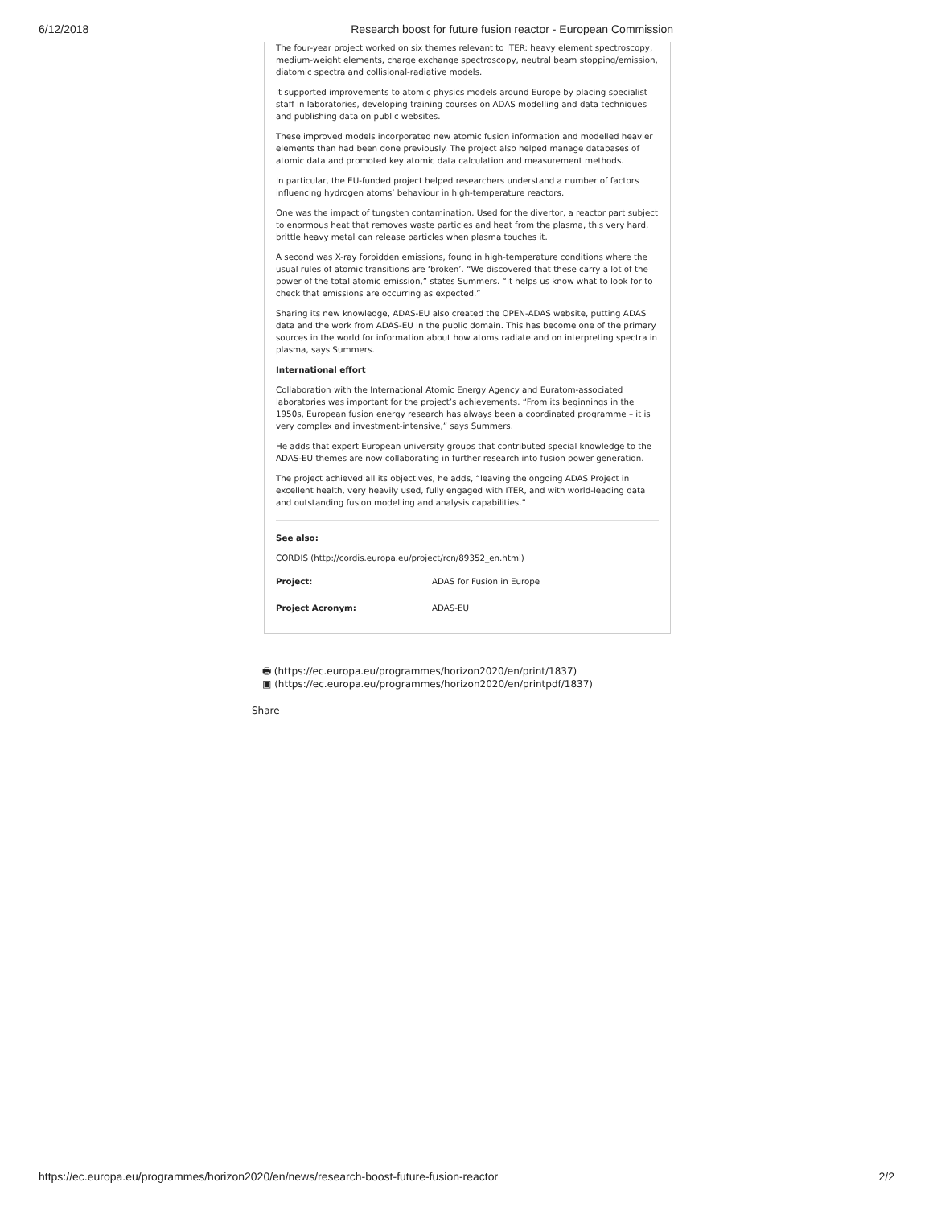6/12/2018 Research boost for future fusion reactor - European Commission
The four-year project worked on six themes relevant to ITER: heavy element spectroscopy, medium-weight elements, charge exchange spectroscopy, neutral beam stopping/emission, diatomic spectra and collisional-radiative models.
It supported improvements to atomic physics models around Europe by placing specialist staff in laboratories, developing training courses on ADAS modelling and data techniques and publishing data on public websites.
These improved models incorporated new atomic fusion information and modelled heavier elements than had been done previously. The project also helped manage databases of atomic data and promoted key atomic data calculation and measurement methods.
In particular, the EU-funded project helped researchers understand a number of factors influencing hydrogen atoms’ behaviour in high-temperature reactors.
One was the impact of tungsten contamination. Used for the divertor, a reactor part subject to enormous heat that removes waste particles and heat from the plasma, this very hard, brittle heavy metal can release particles when plasma touches it.
A second was X-ray forbidden emissions, found in high-temperature conditions where the usual rules of atomic transitions are ‘broken’. “We discovered that these carry a lot of the power of the total atomic emission,” states Summers. “It helps us know what to look for to check that emissions are occurring as expected.”
Sharing its new knowledge, ADAS-EU also created the OPEN-ADAS website, putting ADAS data and the work from ADAS-EU in the public domain. This has become one of the primary sources in the world for information about how atoms radiate and on interpreting spectra in plasma, says Summers.
International effort
Collaboration with the International Atomic Energy Agency and Euratom-associated laboratories was important for the project’s achievements. “From its beginnings in the 1950s, European fusion energy research has always been a coordinated programme – it is very complex and investment-intensive,” says Summers.
He adds that expert European university groups that contributed special knowledge to the ADAS-EU themes are now collaborating in further research into fusion power generation.
The project achieved all its objectives, he adds, “leaving the ongoing ADAS Project in excellent health, very heavily used, fully engaged with ITER, and with world-leading data and outstanding fusion modelling and analysis capabilities.”
See also:
CORDIS (http://cordis.europa.eu/project/rcn/89352_en.html)
| Project: | ADAS for Fusion in Europe |
| Project Acronym: | ADAS-EU |
🖶 (https://ec.europa.eu/programmes/horizon2020/en/print/1837)
▣ (https://ec.europa.eu/programmes/horizon2020/en/printpdf/1837)
Share
https://ec.europa.eu/programmes/horizon2020/en/news/research-boost-future-fusion-reactor 2/2